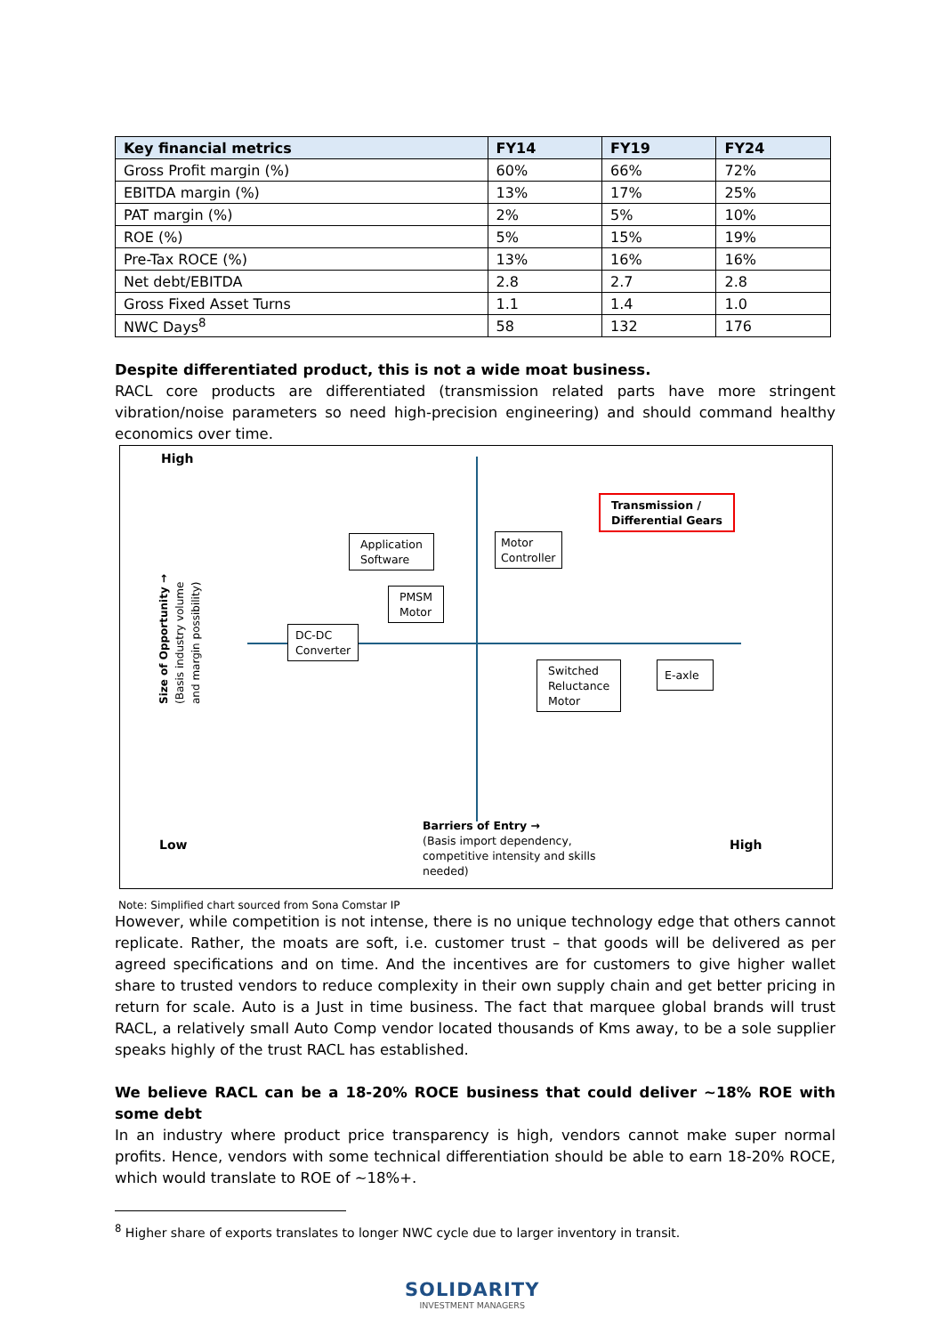| Key financial metrics | FY14 | FY19 | FY24 |
| --- | --- | --- | --- |
| Gross Profit margin (%) | 60% | 66% | 72% |
| EBITDA margin (%) | 13% | 17% | 25% |
| PAT margin (%) | 2% | 5% | 10% |
| ROE (%) | 5% | 15% | 19% |
| Pre-Tax ROCE (%) | 13% | 16% | 16% |
| Net debt/EBITDA | 2.8 | 2.7 | 2.8 |
| Gross Fixed Asset Turns | 1.1 | 1.4 | 1.0 |
| NWC Days<sup>8</sup> | 58 | 132 | 176 |
Despite differentiated product, this is not a wide moat business.
RACL core products are differentiated (transmission related parts have more stringent vibration/noise parameters so need high-precision engineering) and should command healthy economics over time.
High
Transmission /
Differential Gears
Application
Software
Motor
Controller
PMSM
Motor
DC-DC
Converter
Switched
Reluctance
Motor
E-axle
Size of Opportunity →
(Basis industry volume
and margin possibility)
Low
Barriers of Entry →
(Basis import dependency,
competitive intensity and skills
needed)
High
Note: Simplified chart sourced from Sona Comstar IP
However, while competition is not intense, there is no unique technology edge that others cannot replicate. Rather, the moats are soft, i.e. customer trust – that goods will be delivered as per agreed specifications and on time. And the incentives are for customers to give higher wallet share to trusted vendors to reduce complexity in their own supply chain and get better pricing in return for scale. Auto is a Just in time business. The fact that marquee global brands will trust RACL, a relatively small Auto Comp vendor located thousands of Kms away, to be a sole supplier speaks highly of the trust RACL has established.
We believe RACL can be a 18-20% ROCE business that could deliver ~18% ROE with some debt
In an industry where product price transparency is high, vendors cannot make super normal profits. Hence, vendors with some technical differentiation should be able to earn 18-20% ROCE, which would translate to ROE of ~18%+.
<sup>8</sup> Higher share of exports translates to longer NWC cycle due to larger inventory in transit.
SOLIDARITY
INVESTMENT MANAGERS